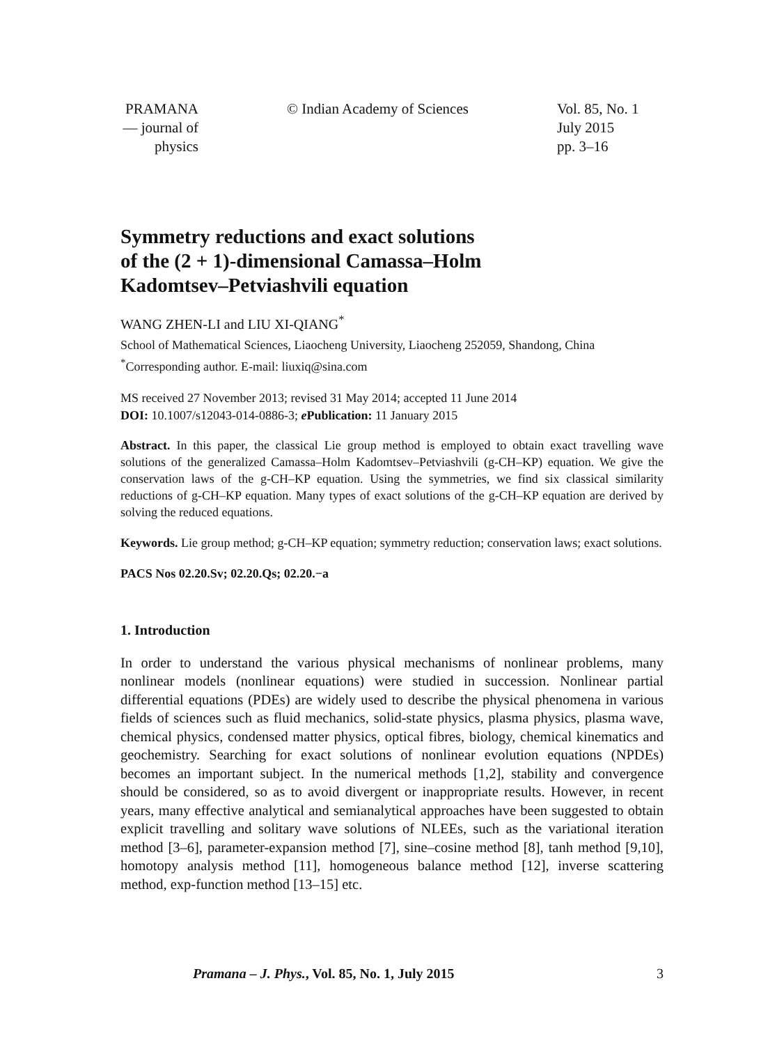PRAMANA
— journal of
physics
© Indian Academy of Sciences Vol. 85, No. 1
July 2015
pp. 3–16
Symmetry reductions and exact solutions
of the (2 + 1)-dimensional Camassa–Holm
Kadomtsev–Petviashvili equation
WANG ZHEN-LI and LIU XI-QIANG<sup>*</sup>
School of Mathematical Sciences, Liaocheng University, Liaocheng 252059, Shandong, China
<sup>*</sup> Corresponding author. E-mail: liuxiq@sina.com
MS received 27 November 2013; revised 31 May 2014; accepted 11 June 2014
DOI: 10.1007/s12043-014-0886-3; e Publication: 11 January 2015
Abstract. In this paper, the classical Lie group method is employed to obtain exact travelling wave solutions of the generalized Camassa–Holm Kadomtsev–Petviashvili (g-CH–KP) equation. We give the conservation laws of the g-CH–KP equation. Using the symmetries, we find six classical similarity reductions of g-CH–KP equation. Many types of exact solutions of the g-CH–KP equation are derived by solving the reduced equations.
Keywords. Lie group method; g-CH–KP equation; symmetry reduction; conservation laws; exact solutions.
PACS Nos 02.20.Sv; 02.20.Qs; 02.20.−a
1. Introduction
In order to understand the various physical mechanisms of nonlinear problems, many nonlinear models (nonlinear equations) were studied in succession. Nonlinear partial differential equations (PDEs) are widely used to describe the physical phenomena in various fields of sciences such as fluid mechanics, solid-state physics, plasma physics, plasma wave, chemical physics, condensed matter physics, optical fibres, biology, chemical kinematics and geochemistry. Searching for exact solutions of nonlinear evolution equations (NPDEs) becomes an important subject. In the numerical methods [1,2], stability and convergence should be considered, so as to avoid divergent or inappropriate results. However, in recent years, many effective analytical and semianalytical approaches have been suggested to obtain explicit travelling and solitary wave solutions of NLEEs, such as the variational iteration method [3–6], parameter-expansion method [7], sine–cosine method [8], tanh method [9,10], homotopy analysis method [11], homogeneous balance method [12], inverse scattering method, exp-function method [13–15] etc.
Pramana – J. Phys., Vol. 85, No. 1, July 2015 3